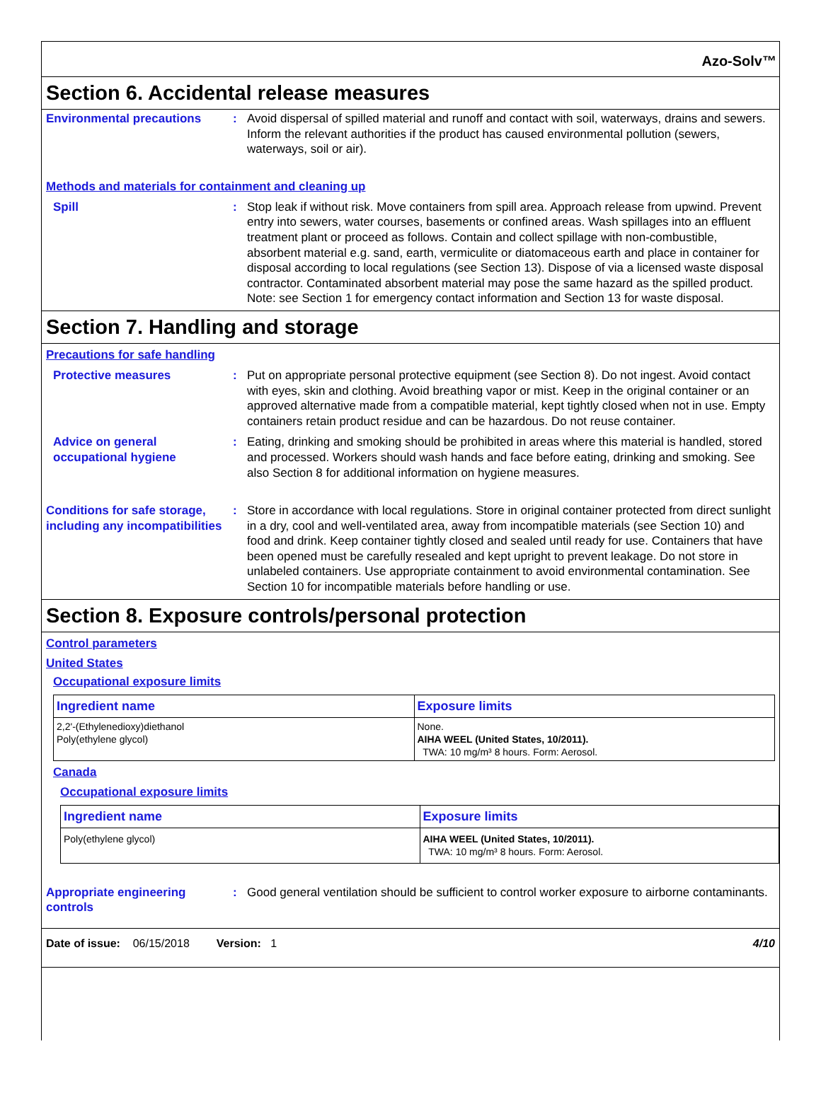Azo-Solv™
Section 6. Accidental release measures
Environmental precautions : Avoid dispersal of spilled material and runoff and contact with soil, waterways, drains and sewers. Inform the relevant authorities if the product has caused environmental pollution (sewers, waterways, soil or air).
Methods and materials for containment and cleaning up
Spill : Stop leak if without risk. Move containers from spill area. Approach release from upwind. Prevent entry into sewers, water courses, basements or confined areas. Wash spillages into an effluent treatment plant or proceed as follows. Contain and collect spillage with non-combustible, absorbent material e.g. sand, earth, vermiculite or diatomaceous earth and place in container for disposal according to local regulations (see Section 13). Dispose of via a licensed waste disposal contractor. Contaminated absorbent material may pose the same hazard as the spilled product. Note: see Section 1 for emergency contact information and Section 13 for waste disposal.
Section 7. Handling and storage
Precautions for safe handling
Protective measures : Put on appropriate personal protective equipment (see Section 8). Do not ingest. Avoid contact with eyes, skin and clothing. Avoid breathing vapor or mist. Keep in the original container or an approved alternative made from a compatible material, kept tightly closed when not in use. Empty containers retain product residue and can be hazardous. Do not reuse container.
Advice on general occupational hygiene
: Eating, drinking and smoking should be prohibited in areas where this material is handled, stored and processed. Workers should wash hands and face before eating, drinking and smoking. See also Section 8 for additional information on hygiene measures.
Conditions for safe storage, including any incompatibilities
: Store in accordance with local regulations. Store in original container protected from direct sunlight in a dry, cool and well-ventilated area, away from incompatible materials (see Section 10) and food and drink. Keep container tightly closed and sealed until ready for use. Containers that have been opened must be carefully resealed and kept upright to prevent leakage. Do not store in unlabeled containers. Use appropriate containment to avoid environmental contamination. See Section 10 for incompatible materials before handling or use.
Section 8. Exposure controls/personal protection
Control parameters
United States
Occupational exposure limits
| Ingredient name | Exposure limits |
| --- | --- |
| 2,2'-(Ethylenedioxy)diethanol Poly(ethylene glycol) | None. AIHA WEEL (United States, 10/2011). TWA: 10 mg/m³ 8 hours. Form: Aerosol. |
Canada
Occupational exposure limits
| Ingredient name | Exposure limits |
| --- | --- |
| Poly(ethylene glycol) | AIHA WEEL (United States, 10/2011). TWA: 10 mg/m³ 8 hours. Form: Aerosol. |
Appropriate engineering controls
: Good general ventilation should be sufficient to control worker exposure to airborne contaminants.
Date of issue: 06/15/2018 Version: 1 4/10